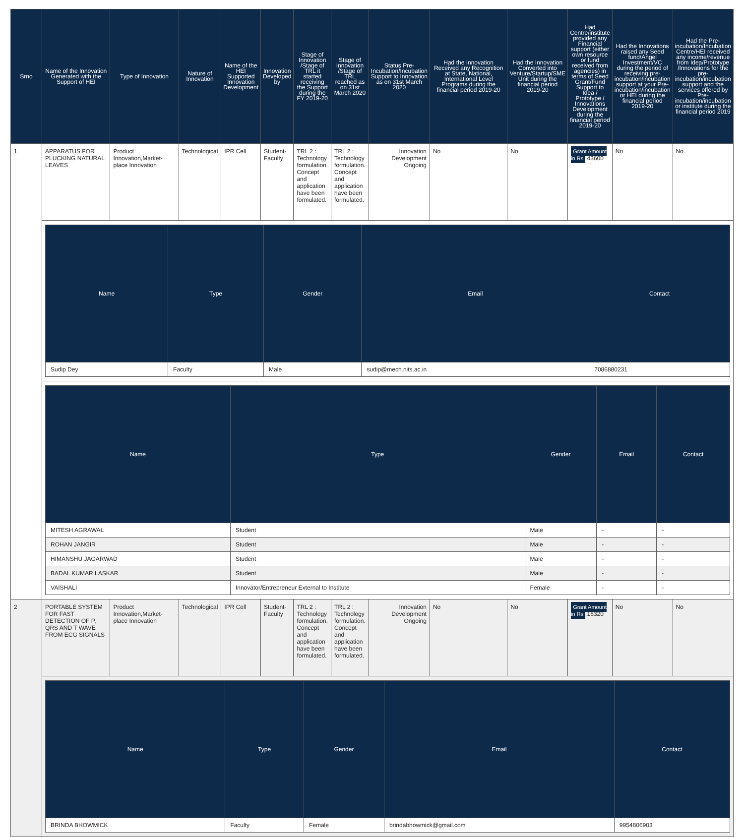| Srno | Name of the Innovation Generated with the Support of HEI | Type of Innovation | Nature of Innovation | Name of the HEI Supported Innovation Development | Innovation Developed by | Stage of Innovation /Stage of TRL it started receiving the Support during the FY 2019-20 | Stage of Innovation /Stage of TRL reached as on 31st March 2020 | Status Pre-Incubation/Incubation Support to Innovation as on 31st March 2020 | Had the Innovation Received any Recognition at State, National, International Level Programs during the financial period 2019-20 | Had the Innovation Converted into Venture/Startup/SME Unit during the financial period 2019-20 | Had Centre/institute provided any Financial support (either own resource or fund received from agencies) in terms of Seed Grant/Fund Support to Idea / Prototype / Innovations Development during the financial period 2019-20 | Had the Innovations raised any Seed fund/Angel Investment/VC during the period of receiving pre-incubation/incubation support at your Pre-incubation/incubation or HEI during the financial period 2019-20 | Had the Pre-incubation/Incubation Centre/HEI received any income/revenue from Idea/Prototype /Innovations for the pre-incubation/incubation support and the services offered by Pre-incubation/incubation or institute during the financial period 2019 |
| --- | --- | --- | --- | --- | --- | --- | --- | --- | --- | --- | --- | --- | --- |
| 1 | APPARATUS FOR PLUCKING NATURAL LEAVES | Product Innovation,Market-place Innovation | Technological | IPR Cell | Student-Faculty | TRL 2 : Technology formulation. Concept and application have been formulated. | TRL 2 : Technology formulation. Concept and application have been formulated. | Innovation Development Ongoing | No | No | Grant Amount in Rs 43600 | No | No |
| | / Name / Type / Gender / Email / Contact / / --- / --- / --- / --- / --- / / Sudip Dey / Faculty / Male / sudip@mech.nits.ac.in / 7086880231 / | | | | | | | | | | | | |
| | / Name / Type / Gender / Email / Contact / / --- / --- / --- / --- / --- / / MITESH AGRAWAL / Student / Male / - / - / / ROHAN JANGIR / Student / Male / - / - / / HIMANSHU JAGARWAD / Student / Male / - / - / / BADAL KUMAR LASKAR / Student / Male / - / - / / VAISHALI / Innovator/Entrepreneur External to Institute / Female / - / - / | | | | | | | | | | | | |
| 2 | PORTABLE SYSTEM FOR FAST DETECTION OF P, QRS AND T WAVE FROM ECG SIGNALS | Product Innovation,Market-place Innovation | Technological | IPR Cell | Student-Faculty | TRL 2 : Technology formulation. Concept and application have been formulated. | TRL 2 : Technology formulation. Concept and application have been formulated. | Innovation Development Ongoing | No | No | Grant Amount in Rs 16320 | No | No |
| | / Name / Type / Gender / Email / Contact / / --- / --- / --- / --- / --- / / BRINDA BHOWMICK / Faculty / Female / brindabhowmick@gmail.com / 9954806903 / | | | | | | | | | | | | |